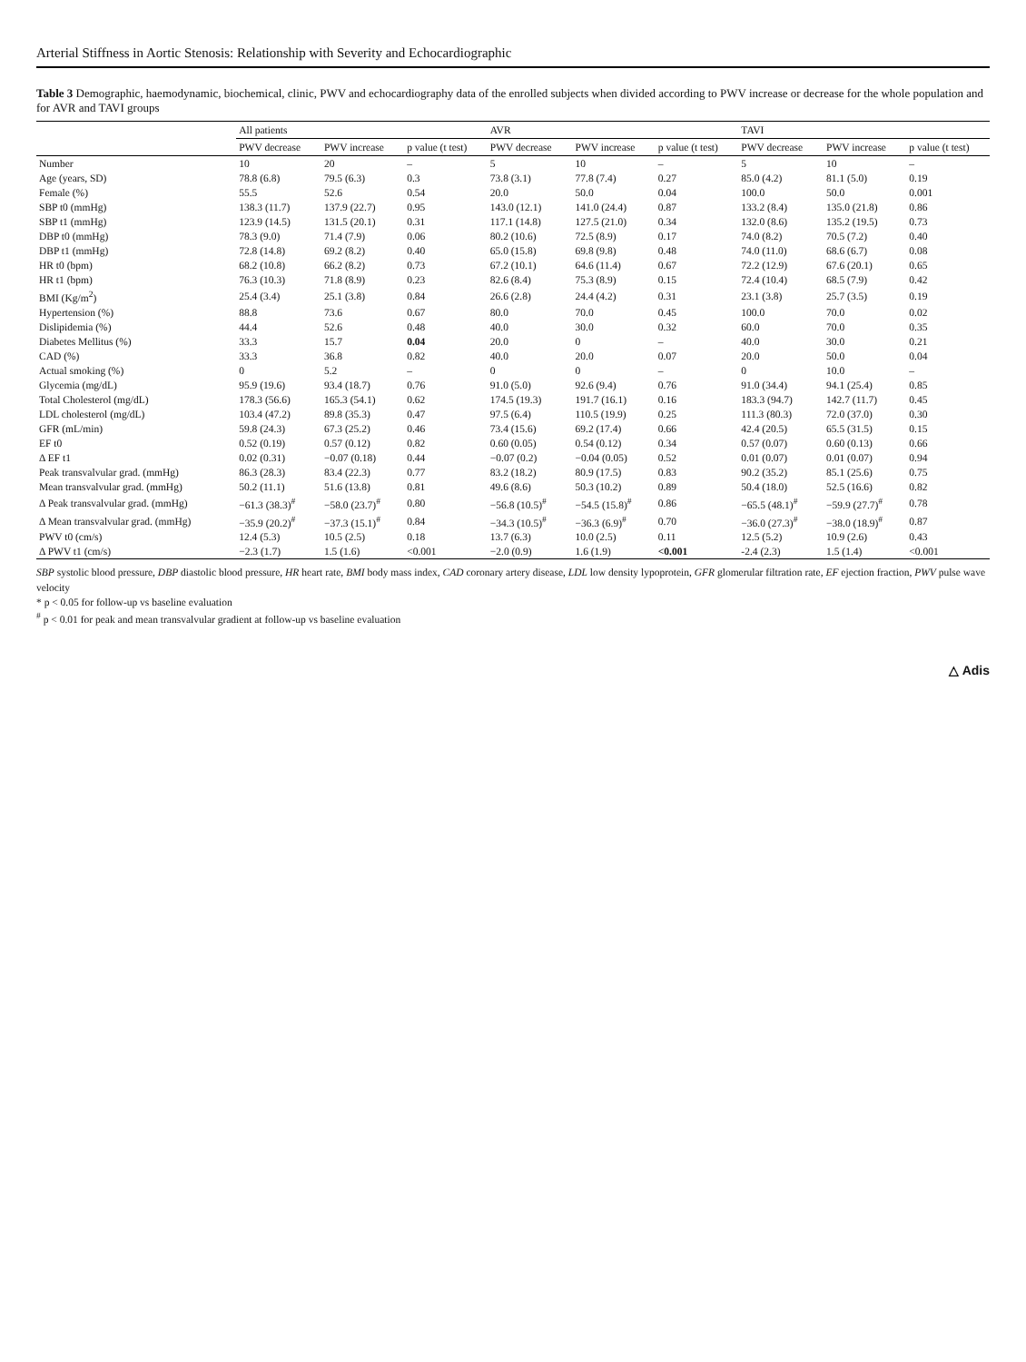Arterial Stiffness in Aortic Stenosis: Relationship with Severity and Echocardiographic
Table 3 Demographic, haemodynamic, biochemical, clinic, PWV and echocardiography data of the enrolled subjects when divided according to PWV increase or decrease for the whole population and for AVR and TAVI groups
| | All patients | | | AVR | | | TAVI | | |
| --- | --- | --- | --- | --- | --- | --- | --- | --- | --- |
| | PWV decrease | PWV increase | p value (t test) | PWV decrease | PWV increase | p value (t test) | PWV decrease | PWV increase | p value (t test) |
| Number | 10 | 20 | – | 5 | 10 | – | 5 | 10 | – |
| Age (years, SD) | 78.8 (6.8) | 79.5 (6.3) | 0.3 | 73.8 (3.1) | 77.8 (7.4) | 0.27 | 85.0 (4.2) | 81.1 (5.0) | 0.19 |
| Female (%) | 55.5 | 52.6 | 0.54 | 20.0 | 50.0 | 0.04 | 100.0 | 50.0 | 0.001 |
| SBP t0 (mmHg) | 138.3 (11.7) | 137.9 (22.7) | 0.95 | 143.0 (12.1) | 141.0 (24.4) | 0.87 | 133.2 (8.4) | 135.0 (21.8) | 0.86 |
| SBP t1 (mmHg) | 123.9 (14.5) | 131.5 (20.1) | 0.31 | 117.1 (14.8) | 127.5 (21.0) | 0.34 | 132.0 (8.6) | 135.2 (19.5) | 0.73 |
| DBP t0 (mmHg) | 78.3 (9.0) | 71.4 (7.9) | 0.06 | 80.2 (10.6) | 72.5 (8.9) | 0.17 | 74.0 (8.2) | 70.5 (7.2) | 0.40 |
| DBP t1 (mmHg) | 72.8 (14.8) | 69.2 (8.2) | 0.40 | 65.0 (15.8) | 69.8 (9.8) | 0.48 | 74.0 (11.0) | 68.6 (6.7) | 0.08 |
| HR t0 (bpm) | 68.2 (10.8) | 66.2 (8.2) | 0.73 | 67.2 (10.1) | 64.6 (11.4) | 0.67 | 72.2 (12.9) | 67.6 (20.1) | 0.65 |
| HR t1 (bpm) | 76.3 (10.3) | 71.8 (8.9) | 0.23 | 82.6 (8.4) | 75.3 (8.9) | 0.15 | 72.4 (10.4) | 68.5 (7.9) | 0.42 |
| BMI (Kg/m<sup>2</sup>) | 25.4 (3.4) | 25.1 (3.8) | 0.84 | 26.6 (2.8) | 24.4 (4.2) | 0.31 | 23.1 (3.8) | 25.7 (3.5) | 0.19 |
| Hypertension (%) | 88.8 | 73.6 | 0.67 | 80.0 | 70.0 | 0.45 | 100.0 | 70.0 | 0.02 |
| Dislipidemia (%) | 44.4 | 52.6 | 0.48 | 40.0 | 30.0 | 0.32 | 60.0 | 70.0 | 0.35 |
| Diabetes Mellitus (%) | 33.3 | 15.7 | 0.04 | 20.0 | 0 | – | 40.0 | 30.0 | 0.21 |
| CAD (%) | 33.3 | 36.8 | 0.82 | 40.0 | 20.0 | 0.07 | 20.0 | 50.0 | 0.04 |
| Actual smoking (%) | 0 | 5.2 | – | 0 | 0 | – | 0 | 10.0 | – |
| Glycemia (mg/dL) | 95.9 (19.6) | 93.4 (18.7) | 0.76 | 91.0 (5.0) | 92.6 (9.4) | 0.76 | 91.0 (34.4) | 94.1 (25.4) | 0.85 |
| Total Cholesterol (mg/dL) | 178.3 (56.6) | 165.3 (54.1) | 0.62 | 174.5 (19.3) | 191.7 (16.1) | 0.16 | 183.3 (94.7) | 142.7 (11.7) | 0.45 |
| LDL cholesterol (mg/dL) | 103.4 (47.2) | 89.8 (35.3) | 0.47 | 97.5 (6.4) | 110.5 (19.9) | 0.25 | 111.3 (80.3) | 72.0 (37.0) | 0.30 |
| GFR (mL/min) | 59.8 (24.3) | 67.3 (25.2) | 0.46 | 73.4 (15.6) | 69.2 (17.4) | 0.66 | 42.4 (20.5) | 65.5 (31.5) | 0.15 |
| EF t0 | 0.52 (0.19) | 0.57 (0.12) | 0.82 | 0.60 (0.05) | 0.54 (0.12) | 0.34 | 0.57 (0.07) | 0.60 (0.13) | 0.66 |
| Δ EF t1 | 0.02 (0.31) | −0.07 (0.18) | 0.44 | −0.07 (0.2) | −0.04 (0.05) | 0.52 | 0.01 (0.07) | 0.01 (0.07) | 0.94 |
| Peak transvalvular grad. (mmHg) | 86.3 (28.3) | 83.4 (22.3) | 0.77 | 83.2 (18.2) | 80.9 (17.5) | 0.83 | 90.2 (35.2) | 85.1 (25.6) | 0.75 |
| Mean transvalvular grad. (mmHg) | 50.2 (11.1) | 51.6 (13.8) | 0.81 | 49.6 (8.6) | 50.3 (10.2) | 0.89 | 50.4 (18.0) | 52.5 (16.6) | 0.82 |
| Δ Peak transvalvular grad. (mmHg) | −61.3 (38.3)<sup>#</sup> | −58.0 (23.7)<sup>#</sup> | 0.80 | −56.8 (10.5)<sup>#</sup> | −54.5 (15.8)<sup>#</sup> | 0.86 | −65.5 (48.1)<sup>#</sup> | −59.9 (27.7)<sup>#</sup> | 0.78 |
| Δ Mean transvalvular grad. (mmHg) | −35.9 (20.2)<sup>#</sup> | −37.3 (15.1)<sup>#</sup> | 0.84 | −34.3 (10.5)<sup>#</sup> | −36.3 (6.9)<sup>#</sup> | 0.70 | −36.0 (27.3)<sup>#</sup> | −38.0 (18.9)<sup>#</sup> | 0.87 |
| PWV t0 (cm/s) | 12.4 (5.3) | 10.5 (2.5) | 0.18 | 13.7 (6.3) | 10.0 (2.5) | 0.11 | 12.5 (5.2) | 10.9 (2.6) | 0.43 |
| Δ PWV t1 (cm/s) | −2.3 (1.7) | 1.5 (1.6) | <0.001 | −2.0 (0.9) | 1.6 (1.9) | <0.001 | -2.4 (2.3) | 1.5 (1.4) | <0.001 |
SBP systolic blood pressure, DBP diastolic blood pressure, HR heart rate, BMI body mass index, CAD coronary artery disease, LDL low density lypoprotein, GFR glomerular filtration rate, EF ejection fraction, PWV pulse wave velocity
* p < 0.05 for follow-up vs baseline evaluation
<sup>#</sup> p < 0.01 for peak and mean transvalvular gradient at follow-up vs baseline evaluation
△ Adis